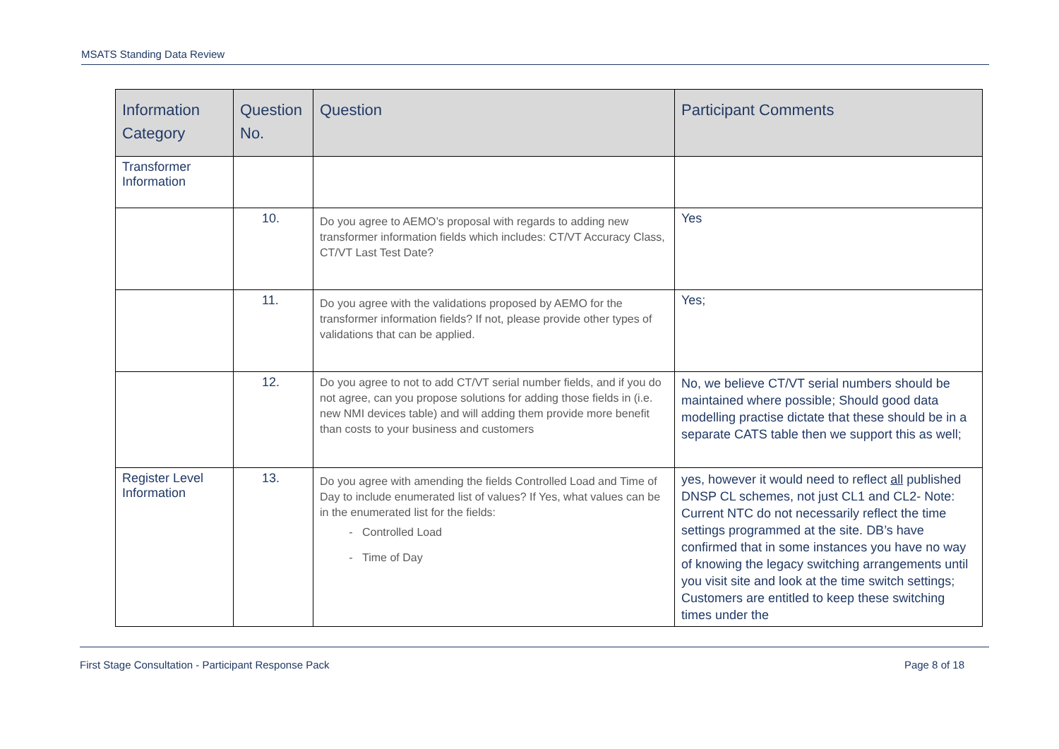MSATS Standing Data Review
| Information Category | Question No. | Question | Participant Comments |
| --- | --- | --- | --- |
| Transformer Information | | | |
| | 10. | Do you agree to AEMO’s proposal with regards to adding new transformer information fields which includes: CT/VT Accuracy Class, CT/VT Last Test Date? | Yes |
| | 11. | Do you agree with the validations proposed by AEMO for the transformer information fields? If not, please provide other types of validations that can be applied. | Yes; |
| | 12. | Do you agree to not to add CT/VT serial number fields, and if you do not agree, can you propose solutions for adding those fields in (i.e. new NMI devices table) and will adding them provide more benefit than costs to your business and customers | No, we believe CT/VT serial numbers should be maintained where possible; Should good data modelling practise dictate that these should be in a separate CATS table then we support this as well; |
| Register Level Information | 13. | Do you agree with amending the fields Controlled Load and Time of Day to include enumerated list of values? If Yes, what values can be in the enumerated list for the fields: Controlled Load Time of Day | yes, however it would need to reflect all published DNSP CL schemes, not just CL1 and CL2- Note: Current NTC do not necessarily reflect the time settings programmed at the site. DB’s have confirmed that in some instances you have no way of knowing the legacy switching arrangements until you visit site and look at the time switch settings; Customers are entitled to keep these switching times under the |
First Stage Consultation - Participant Response Pack Page 8 of 18